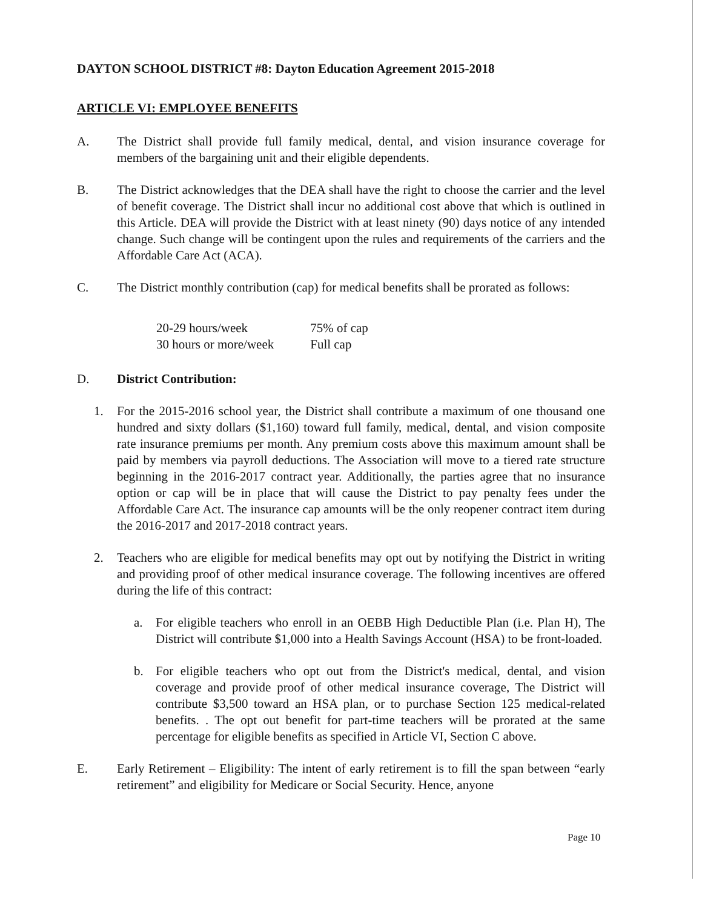DAYTON SCHOOL DISTRICT #8: Dayton Education Agreement 2015-2018
ARTICLE VI: EMPLOYEE BENEFITS
A. The District shall provide full family medical, dental, and vision insurance coverage for members of the bargaining unit and their eligible dependents.
B. The District acknowledges that the DEA shall have the right to choose the carrier and the level of benefit coverage. The District shall incur no additional cost above that which is outlined in this Article. DEA will provide the District with at least ninety (90) days notice of any intended change. Such change will be contingent upon the rules and requirements of the carriers and the Affordable Care Act (ACA).
C. The District monthly contribution (cap) for medical benefits shall be prorated as follows:
| 20-29 hours/week | 75% of cap |
| 30 hours or more/week | Full cap |
D. District Contribution:
1. For the 2015-2016 school year, the District shall contribute a maximum of one thousand one hundred and sixty dollars ($1,160) toward full family, medical, dental, and vision composite rate insurance premiums per month. Any premium costs above this maximum amount shall be paid by members via payroll deductions. The Association will move to a tiered rate structure beginning in the 2016-2017 contract year. Additionally, the parties agree that no insurance option or cap will be in place that will cause the District to pay penalty fees under the Affordable Care Act. The insurance cap amounts will be the only reopener contract item during the 2016-2017 and 2017-2018 contract years.
2. Teachers who are eligible for medical benefits may opt out by notifying the District in writing and providing proof of other medical insurance coverage. The following incentives are offered during the life of this contract:
a. For eligible teachers who enroll in an OEBB High Deductible Plan (i.e. Plan H), The District will contribute $1,000 into a Health Savings Account (HSA) to be front-loaded.
b. For eligible teachers who opt out from the District's medical, dental, and vision coverage and provide proof of other medical insurance coverage, The District will contribute $3,500 toward an HSA plan, or to purchase Section 125 medical-related benefits. . The opt out benefit for part-time teachers will be prorated at the same percentage for eligible benefits as specified in Article VI, Section C above.
E. Early Retirement – Eligibility: The intent of early retirement is to fill the span between “early retirement” and eligibility for Medicare or Social Security. Hence, anyone
Page 10